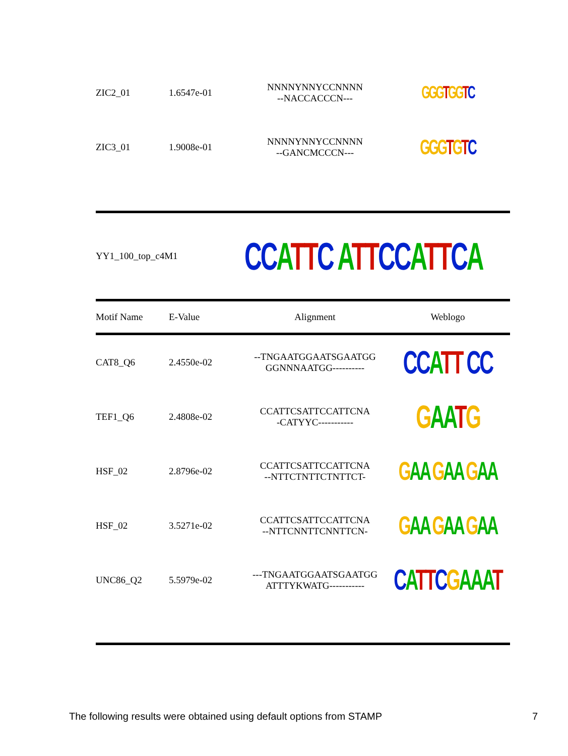| ZIC2_01 | 1.6547e-01 | NNNNYNNYCCNNNN --NACCACCCN--- | GGG T GG T C |
| ZIC3_01 | 1.9008e-01 | NNNNYNNYCCNNNN --GANCMCCCN--- | GGG T G T C |
| YY1_100_top_c4M1 | CC A TT C A TT CC A TT C A |
| Motif Name | E-Value | Alignment | Weblogo |
| --- | --- | --- | --- |
| CAT8_Q6 | 2.4550e-02 | --TNGAATGGAATSGAATGG GGNNNAATGG---------- | CC A TT CC |
| TEF1_Q6 | 2.4808e-02 | CCATTCSATTCCATTCNA -CATYYC----------- | G A A T G |
| HSF_02 | 2.8796e-02 | CCATTCSATTCCATTCNA --NTTCTNTTCTNTTCT- | G AA G AA G AA |
| HSF_02 | 3.5271e-02 | CCATTCSATTCCATTCNA --NTTCNNTTCNNTTCN- | G AA G AA G AA |
| UNC86_Q2 | 5.5979e-02 | ---TNGAATGGAATSGAATGG ATTTYKWATG----------- | C A TT C G AAA T |
The following results were obtained using default options from STAMP 7